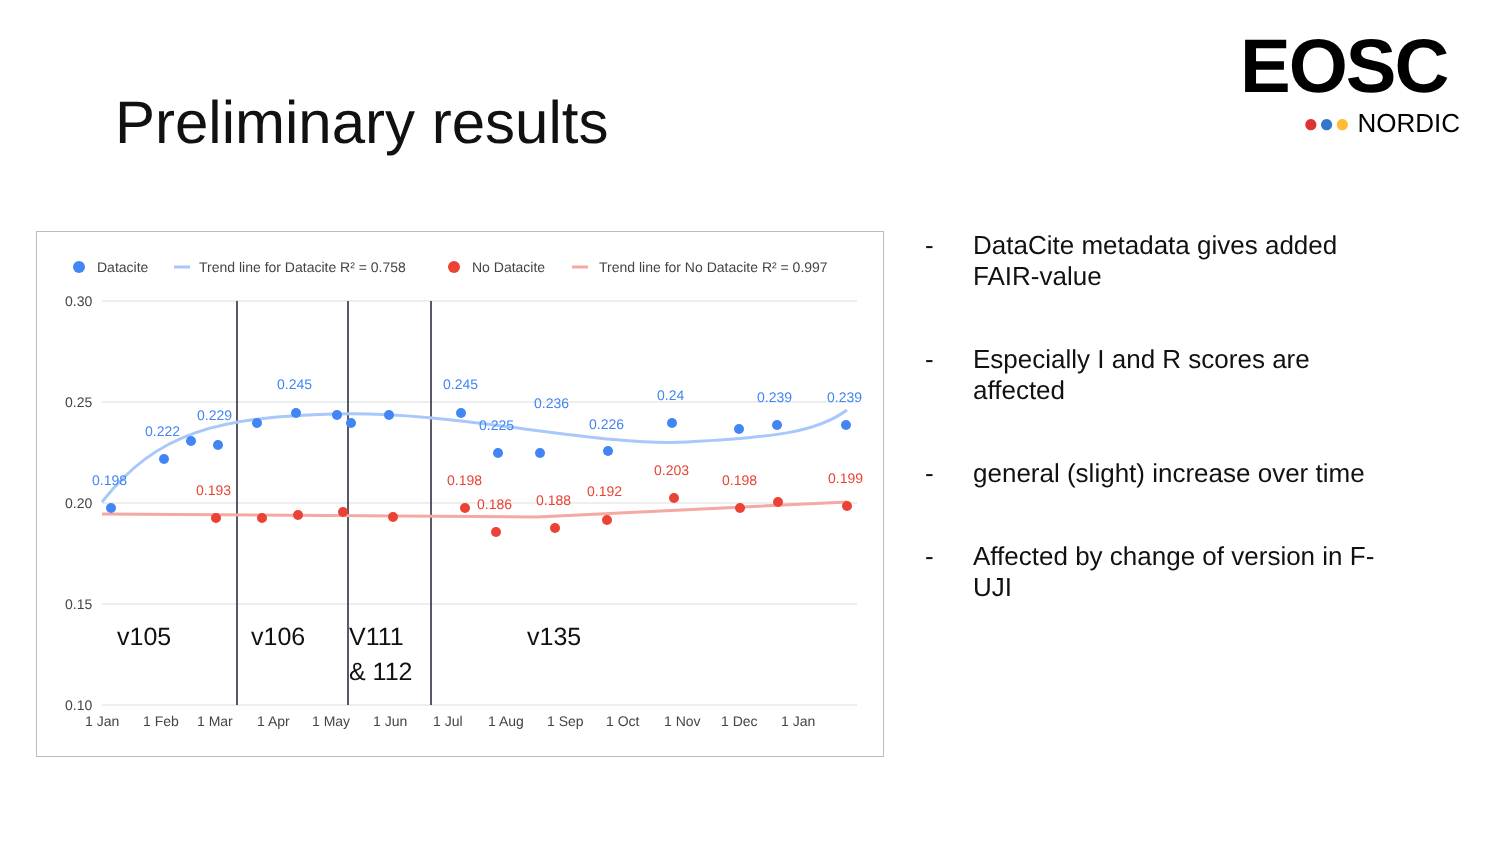Preliminary results
EOSC
●●● NORDIC
Datacite
Trend line for Datacite R² = 0.758
No Datacite
Trend line for No Datacite R² = 0.997
0.30
0.25
0.20
0.15
0.10
1 Jan
1 Feb
1 Mar
1 Apr
1 May
1 Jun
1 Jul
1 Aug
1 Sep
1 Oct
1 Nov
1 Dec
1 Jan
0.198
0.222
0.229
0.245
0.245
0.225
0.236
0.226
0.24
0.239
0.239
0.193
0.198
0.186
0.188
0.192
0.203
0.198
0.199
v105
v106
V111
& 112
v135
- DataCite metadata gives added FAIR-value
- Especially I and R scores are affected
- general (slight) increase over time
- Affected by change of version in F-UJI